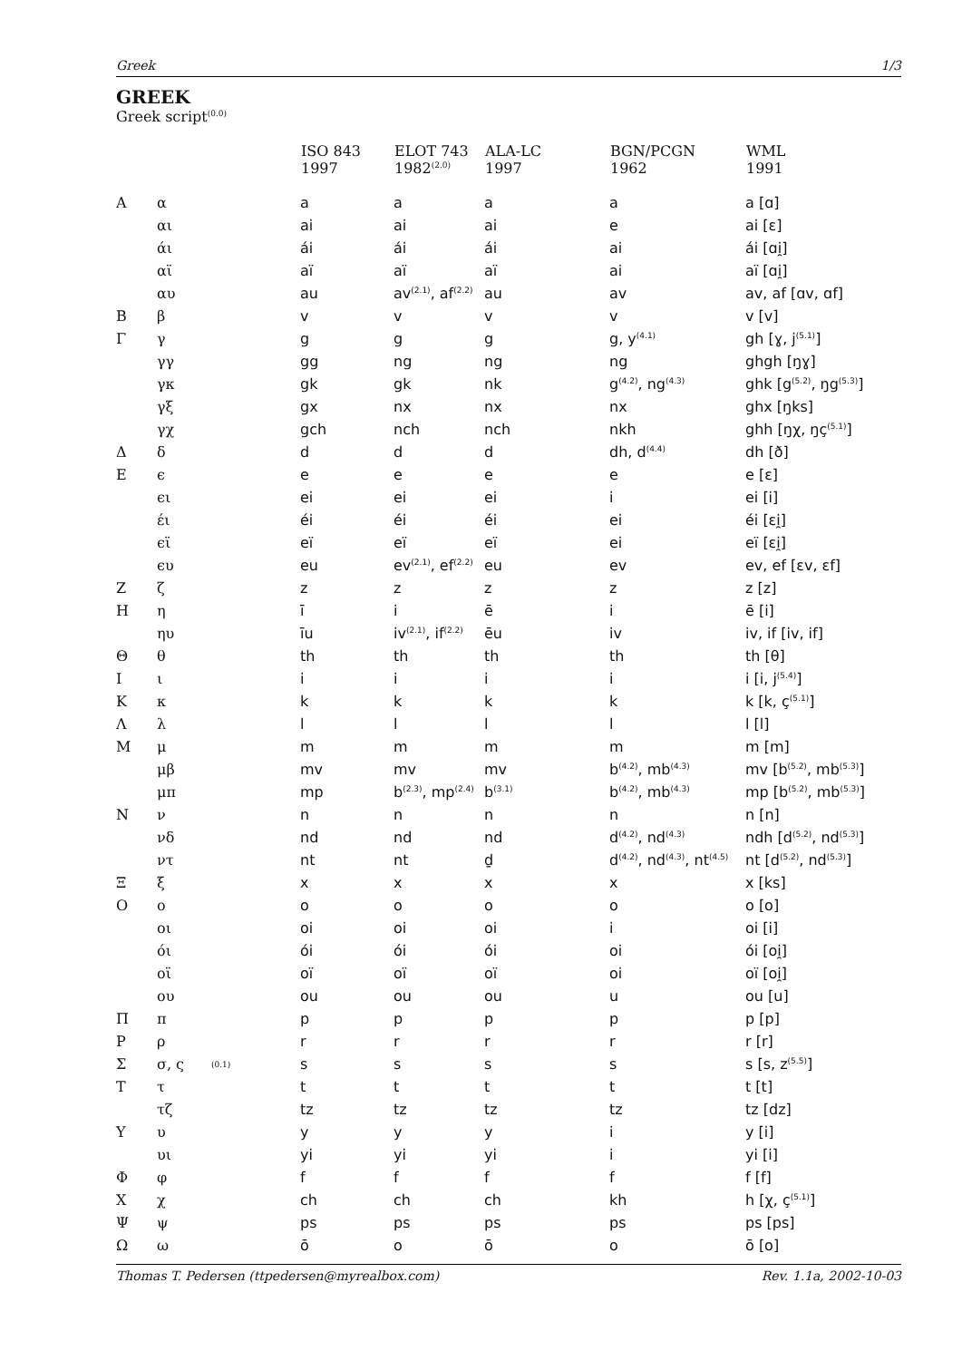Greek 1/3
GREEK
Greek script<sup>(0.0)</sup>
| | | | ISO 843 1997 | ELOT 743 1982<sup>(2.0)</sup> | ALA-LC 1997 | BGN/PCGN 1962 | WML 1991 |
| --- | --- | --- | --- | --- | --- | --- | --- |
| Α | α | | a | a | a | a | a [ɑ] |
| | αι | | ai | ai | ai | e | ai [ɛ] |
| | άι | | ái | ái | ái | ai | ái [ɑi̯] |
| | αϊ | | aï | aï | aï | ai | aï [ɑi̯] |
| | αυ | | au | av<sup>(2.1)</sup>, af<sup>(2.2)</sup> | au | av | av, af [ɑv, ɑf] |
| Β | β | | v | v | v | v | v [v] |
| Γ | γ | | g | g | g | g, y<sup>(4.1)</sup> | gh [ɣ, j<sup>(5.1)</sup>] |
| | γγ | | gg | ng | ng | ng | ghgh [ŋɣ] |
| | γκ | | gk | gk | nk | g<sup>(4.2)</sup>, ng<sup>(4.3)</sup> | ghk [g<sup>(5.2)</sup>, ŋg<sup>(5.3)</sup>] |
| | γξ | | gx | nx | nx | nx | ghx [ŋks] |
| | γχ | | gch | nch | nch | nkh | ghh [ŋχ, ŋç<sup>(5.1)</sup>] |
| Δ | δ | | d | d | d | dh, d<sup>(4.4)</sup> | dh [ð] |
| Ε | ϵ | | e | e | e | e | e [ɛ] |
| | ϵι | | ei | ei | ei | i | ei [i] |
| | έι | | éi | éi | éi | ei | éi [ɛi̯] |
| | ϵϊ | | eï | eï | eï | ei | eï [ɛi̯] |
| | ϵυ | | eu | ev<sup>(2.1)</sup>, ef<sup>(2.2)</sup> | eu | ev | ev, ef [ɛv, ɛf] |
| Ζ | ζ | | z | z | z | z | z [z] |
| Η | η | | ī | i | ē | i | ē [i] |
| | ηυ | | īu | iv<sup>(2.1)</sup>, if<sup>(2.2)</sup> | ēu | iv | iv, if [iv, if] |
| Θ | θ | | th | th | th | th | th [θ] |
| Ι | ι | | i | i | i | i | i [i, j<sup>(5.4)</sup>] |
| Κ | κ | | k | k | k | k | k [k, ç<sup>(5.1)</sup>] |
| Λ | λ | | l | l | l | l | l [l] |
| Μ | μ | | m | m | m | m | m [m] |
| | μβ | | mv | mv | mv | b<sup>(4.2)</sup>, mb<sup>(4.3)</sup> | mv [b<sup>(5.2)</sup>, mb<sup>(5.3)</sup>] |
| | μπ | | mp | b<sup>(2.3)</sup>, mp<sup>(2.4)</sup> | b<sup>(3.1)</sup> | b<sup>(4.2)</sup>, mb<sup>(4.3)</sup> | mp [b<sup>(5.2)</sup>, mb<sup>(5.3)</sup>] |
| Ν | ν | | n | n | n | n | n [n] |
| | νδ | | nd | nd | nd | d<sup>(4.2)</sup>, nd<sup>(4.3)</sup> | ndh [d<sup>(5.2)</sup>, nd<sup>(5.3)</sup>] |
| | ντ | | nt | nt | ḏ | d<sup>(4.2)</sup>, nd<sup>(4.3)</sup>, nt<sup>(4.5)</sup> | nt [d<sup>(5.2)</sup>, nd<sup>(5.3)</sup>] |
| Ξ | ξ | | x | x | x | x | x [ks] |
| Ο | ο | | o | o | o | o | o [o] |
| | οι | | oi | oi | oi | i | oi [i] |
| | όι | | ói | ói | ói | oi | ói [oi̯] |
| | οϊ | | oï | oï | oï | oi | oï [oi̯] |
| | ου | | ou | ou | ou | u | ou [u] |
| Π | π | | p | p | p | p | p [p] |
| Ρ | ρ | | r | r | r | r | r [r] |
| Σ | σ, ς | (0.1) | s | s | s | s | s [s, z<sup>(5.5)</sup>] |
| Τ | τ | | t | t | t | t | t [t] |
| | τζ | | tz | tz | tz | tz | tz [dz] |
| Υ | υ | | y | y | y | i | y [i] |
| | υι | | yi | yi | yi | i | yi [i] |
| Φ | φ | | f | f | f | f | f [f] |
| Χ | χ | | ch | ch | ch | kh | h [χ, ç<sup>(5.1)</sup>] |
| Ψ | ψ | | ps | ps | ps | ps | ps [ps] |
| Ω | ω | | ō | o | ō | o | ō [o] |
Thomas T. Pedersen (ttpedersen@myrealbox.com) Rev. 1.1a, 2002-10-03